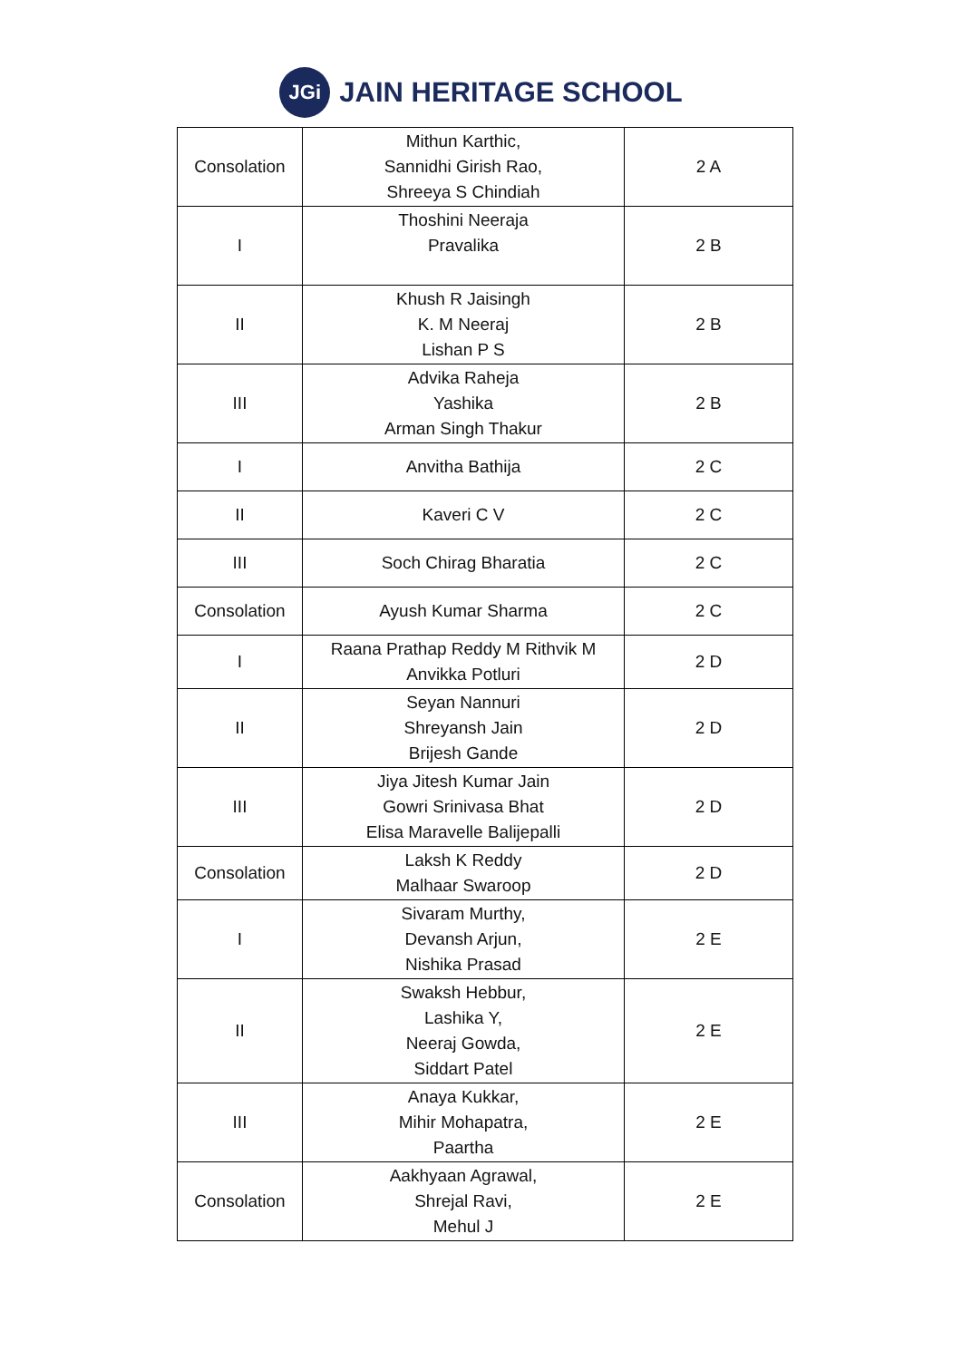JGi
JAIN HERITAGE SCHOOL
| Consolation | Mithun Karthic, Sannidhi Girish Rao, Shreeya S Chindiah | 2 A |
| I | Thoshini Neeraja Pravalika | 2 B |
| II | Khush R Jaisingh K. M Neeraj Lishan P S | 2 B |
| III | Advika Raheja Yashika Arman Singh Thakur | 2 B |
| I | Anvitha Bathija | 2 C |
| II | Kaveri C V | 2 C |
| III | Soch Chirag Bharatia | 2 C |
| Consolation | Ayush Kumar Sharma | 2 C |
| I | Raana Prathap Reddy M Rithvik M Anvikka Potluri | 2 D |
| II | Seyan Nannuri Shreyansh Jain Brijesh Gande | 2 D |
| III | Jiya Jitesh Kumar Jain Gowri Srinivasa Bhat Elisa Maravelle Balijepalli | 2 D |
| Consolation | Laksh K Reddy Malhaar Swaroop | 2 D |
| I | Sivaram Murthy, Devansh Arjun, Nishika Prasad | 2 E |
| II | Swaksh Hebbur, Lashika Y, Neeraj Gowda, Siddart Patel | 2 E |
| III | Anaya Kukkar, Mihir Mohapatra, Paartha | 2 E |
| Consolation | Aakhyaan Agrawal, Shrejal Ravi, Mehul J | 2 E |